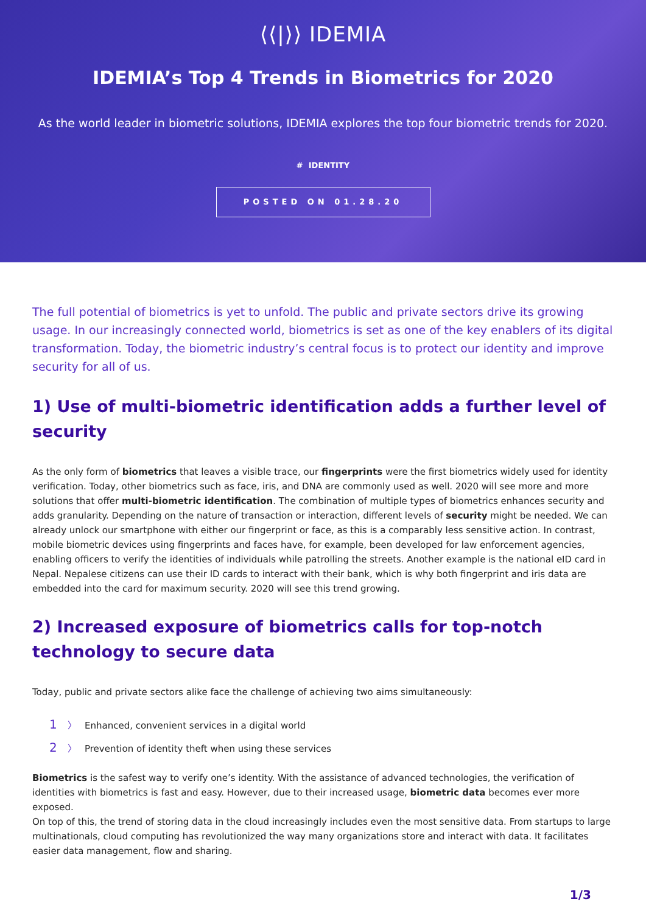⟨⟨|⟩⟩ IDEMIA
IDEMIA’s Top 4 Trends in Biometrics for 2020
As the world leader in biometric solutions, IDEMIA explores the top four biometric trends for 2020.
# IDENTITY
POSTED ON 01.28.20
The full potential of biometrics is yet to unfold. The public and private sectors drive its growing usage. In our increasingly connected world, biometrics is set as one of the key enablers of its digital transformation. Today, the biometric industry’s central focus is to protect our identity and improve security for all of us.
1) Use of multi-biometric identification adds a further level of security
As the only form of biometrics that leaves a visible trace, our fingerprints were the first biometrics widely used for identity verification. Today, other biometrics such as face, iris, and DNA are commonly used as well. 2020 will see more and more solutions that offer multi-biometric identification. The combination of multiple types of biometrics enhances security and adds granularity. Depending on the nature of transaction or interaction, different levels of security might be needed. We can already unlock our smartphone with either our fingerprint or face, as this is a comparably less sensitive action. In contrast, mobile biometric devices using fingerprints and faces have, for example, been developed for law enforcement agencies, enabling officers to verify the identities of individuals while patrolling the streets. Another example is the national eID card in Nepal. Nepalese citizens can use their ID cards to interact with their bank, which is why both fingerprint and iris data are embedded into the card for maximum security. 2020 will see this trend growing.
2) Increased exposure of biometrics calls for top-notch technology to secure data
Today, public and private sectors alike face the challenge of achieving two aims simultaneously:
1 〉 Enhanced, convenient services in a digital world
2 〉 Prevention of identity theft when using these services
Biometrics is the safest way to verify one’s identity. With the assistance of advanced technologies, the verification of identities with biometrics is fast and easy. However, due to their increased usage, biometric data becomes ever more exposed.
On top of this, the trend of storing data in the cloud increasingly includes even the most sensitive data. From startups to large multinationals, cloud computing has revolutionized the way many organizations store and interact with data. It facilitates easier data management, flow and sharing.
1/3